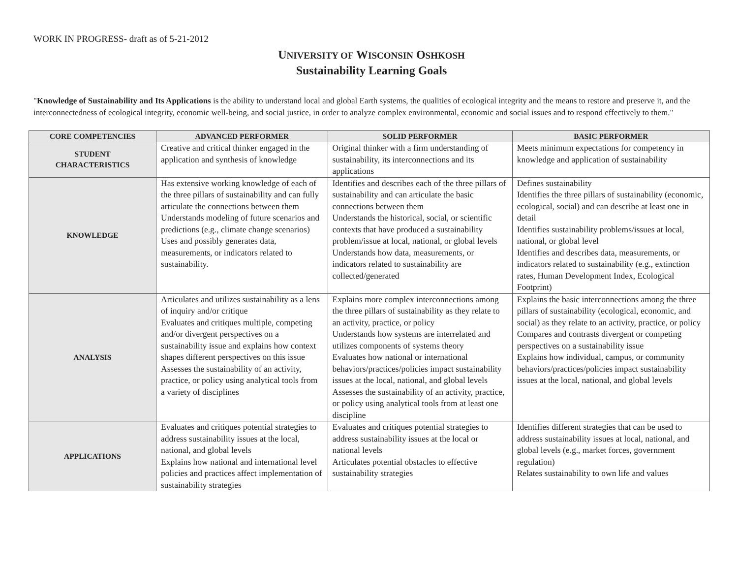WORK IN PROGRESS- draft as of 5-21-2012
UNIVERSITY OF WISCONSIN OSHKOSH
Sustainability Learning Goals
"Knowledge of Sustainability and Its Applications is the ability to understand local and global Earth systems, the qualities of ecological integrity and the means to restore and preserve it, and the interconnectedness of ecological integrity, economic well-being, and social justice, in order to analyze complex environmental, economic and social issues and to respond effectively to them."
| CORE COMPETENCIES | ADVANCED PERFORMER | SOLID PERFORMER | BASIC PERFORMER |
| --- | --- | --- | --- |
| STUDENT CHARACTERISTICS | Creative and critical thinker engaged in the application and synthesis of knowledge | Original thinker with a firm understanding of sustainability, its interconnections and its applications | Meets minimum expectations for competency in knowledge and application of sustainability |
| KNOWLEDGE | Has extensive working knowledge of each of the three pillars of sustainability and can fully articulate the connections between them Understands modeling of future scenarios and predictions (e.g., climate change scenarios) Uses and possibly generates data, measurements, or indicators related to sustainability. | Identifies and describes each of the three pillars of sustainability and can articulate the basic connections between them Understands the historical, social, or scientific contexts that have produced a sustainability problem/issue at local, national, or global levels Understands how data, measurements, or indicators related to sustainability are collected/generated | Defines sustainability Identifies the three pillars of sustainability (economic, ecological, social) and can describe at least one in detail Identifies sustainability problems/issues at local, national, or global level Identifies and describes data, measurements, or indicators related to sustainability (e.g., extinction rates, Human Development Index, Ecological Footprint) |
| ANALYSIS | Articulates and utilizes sustainability as a lens of inquiry and/or critique Evaluates and critiques multiple, competing and/or divergent perspectives on a sustainability issue and explains how context shapes different perspectives on this issue Assesses the sustainability of an activity, practice, or policy using analytical tools from a variety of disciplines | Explains more complex interconnections among the three pillars of sustainability as they relate to an activity, practice, or policy Understands how systems are interrelated and utilizes components of systems theory Evaluates how national or international behaviors/practices/policies impact sustainability issues at the local, national, and global levels Assesses the sustainability of an activity, practice, or policy using analytical tools from at least one discipline | Explains the basic interconnections among the three pillars of sustainability (ecological, economic, and social) as they relate to an activity, practice, or policy Compares and contrasts divergent or competing perspectives on a sustainability issue Explains how individual, campus, or community behaviors/practices/policies impact sustainability issues at the local, national, and global levels |
| APPLICATIONS | Evaluates and critiques potential strategies to address sustainability issues at the local, national, and global levels Explains how national and international level policies and practices affect implementation of sustainability strategies | Evaluates and critiques potential strategies to address sustainability issues at the local or national levels Articulates potential obstacles to effective sustainability strategies | Identifies different strategies that can be used to address sustainability issues at local, national, and global levels (e.g., market forces, government regulation) Relates sustainability to own life and values |